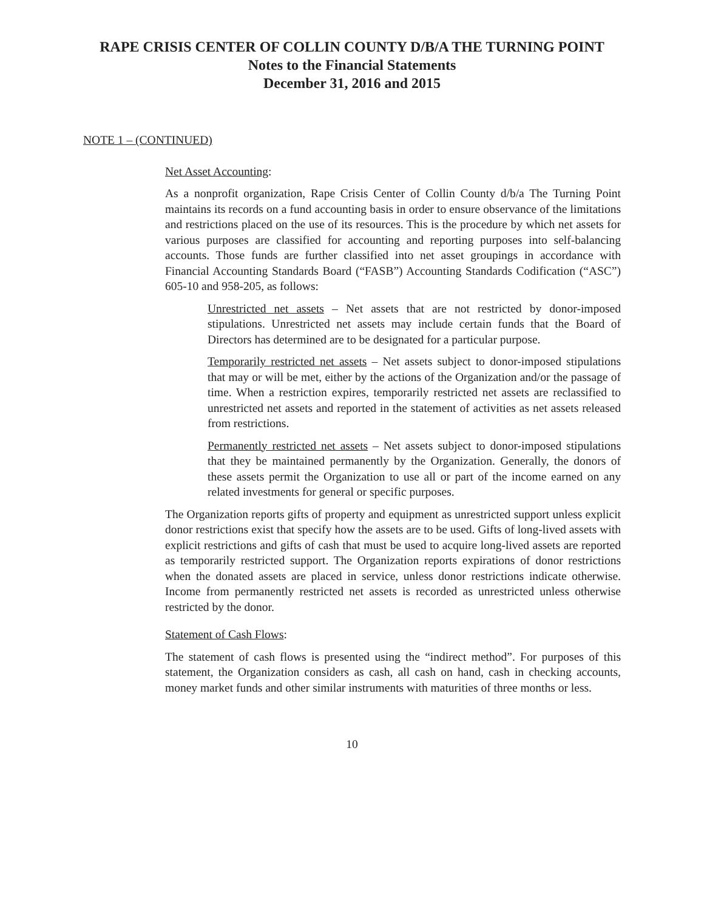RAPE CRISIS CENTER OF COLLIN COUNTY D/B/A THE TURNING POINT
Notes to the Financial Statements
December 31, 2016 and 2015
NOTE 1 – (CONTINUED)
Net Asset Accounting:
As a nonprofit organization, Rape Crisis Center of Collin County d/b/a The Turning Point maintains its records on a fund accounting basis in order to ensure observance of the limitations and restrictions placed on the use of its resources. This is the procedure by which net assets for various purposes are classified for accounting and reporting purposes into self-balancing accounts. Those funds are further classified into net asset groupings in accordance with Financial Accounting Standards Board (“FASB”) Accounting Standards Codification (“ASC”) 605-10 and 958-205, as follows:
Unrestricted net assets – Net assets that are not restricted by donor-imposed stipulations. Unrestricted net assets may include certain funds that the Board of Directors has determined are to be designated for a particular purpose.
Temporarily restricted net assets – Net assets subject to donor-imposed stipulations that may or will be met, either by the actions of the Organization and/or the passage of time. When a restriction expires, temporarily restricted net assets are reclassified to unrestricted net assets and reported in the statement of activities as net assets released from restrictions.
Permanently restricted net assets – Net assets subject to donor-imposed stipulations that they be maintained permanently by the Organization. Generally, the donors of these assets permit the Organization to use all or part of the income earned on any related investments for general or specific purposes.
The Organization reports gifts of property and equipment as unrestricted support unless explicit donor restrictions exist that specify how the assets are to be used. Gifts of long-lived assets with explicit restrictions and gifts of cash that must be used to acquire long-lived assets are reported as temporarily restricted support. The Organization reports expirations of donor restrictions when the donated assets are placed in service, unless donor restrictions indicate otherwise. Income from permanently restricted net assets is recorded as unrestricted unless otherwise restricted by the donor.
Statement of Cash Flows:
The statement of cash flows is presented using the “indirect method”. For purposes of this statement, the Organization considers as cash, all cash on hand, cash in checking accounts, money market funds and other similar instruments with maturities of three months or less.
10